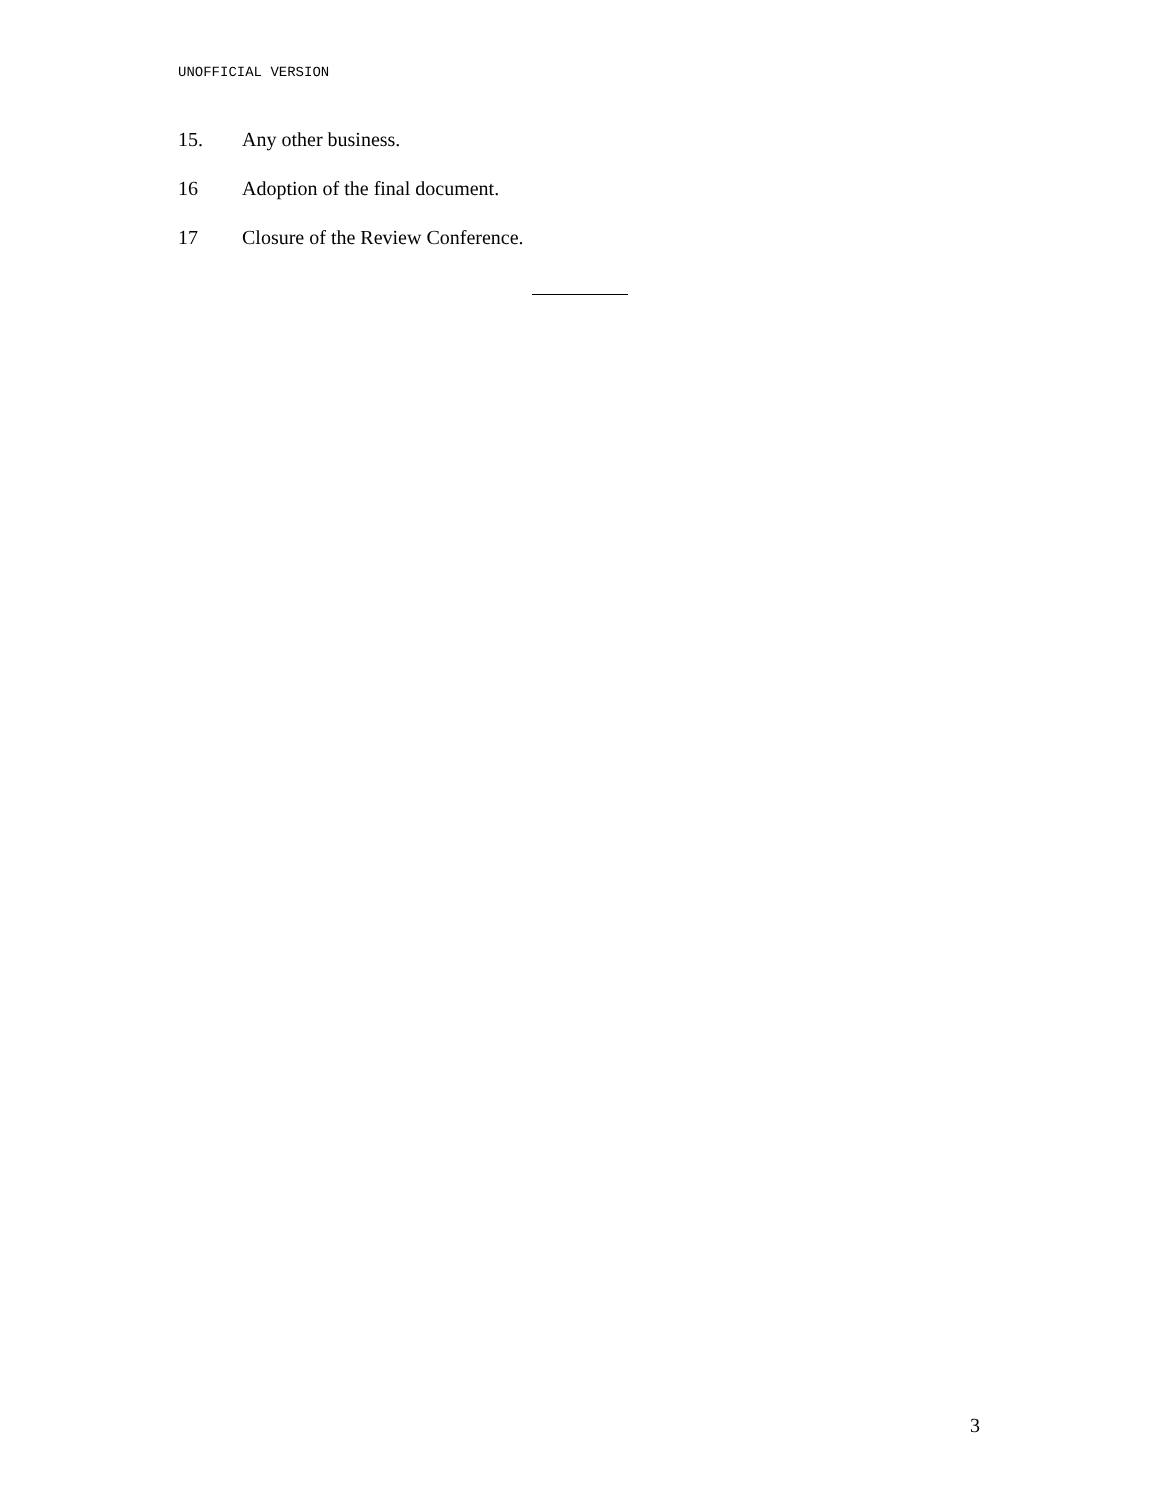UNOFFICIAL VERSION
15. Any other business.
16 Adoption of the final document.
17 Closure of the Review Conference.
3